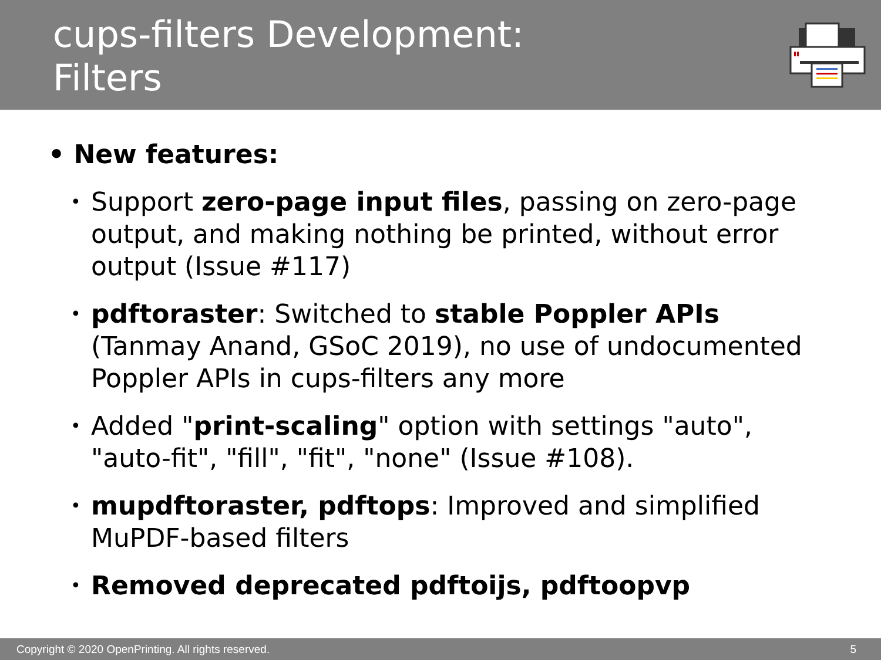cups-filters Development:
Filters
• New features:
•
Support zero-page input files, passing on zero-page output, and making nothing be printed, without error output (Issue #117)
•
pdftoraster: Switched to stable Poppler APIs (Tanmay Anand, GSoC 2019), no use of undocumented Poppler APIs in cups-filters any more
•
Added "print-scaling" option with settings "auto", "auto-fit", "fill", "fit", "none" (Issue #108).
•
mupdftoraster, pdftops: Improved and simplified MuPDF-based filters
•
Removed deprecated pdftoijs, pdftoopvp
Copyright © 2020 OpenPrinting. All rights reserved. 5